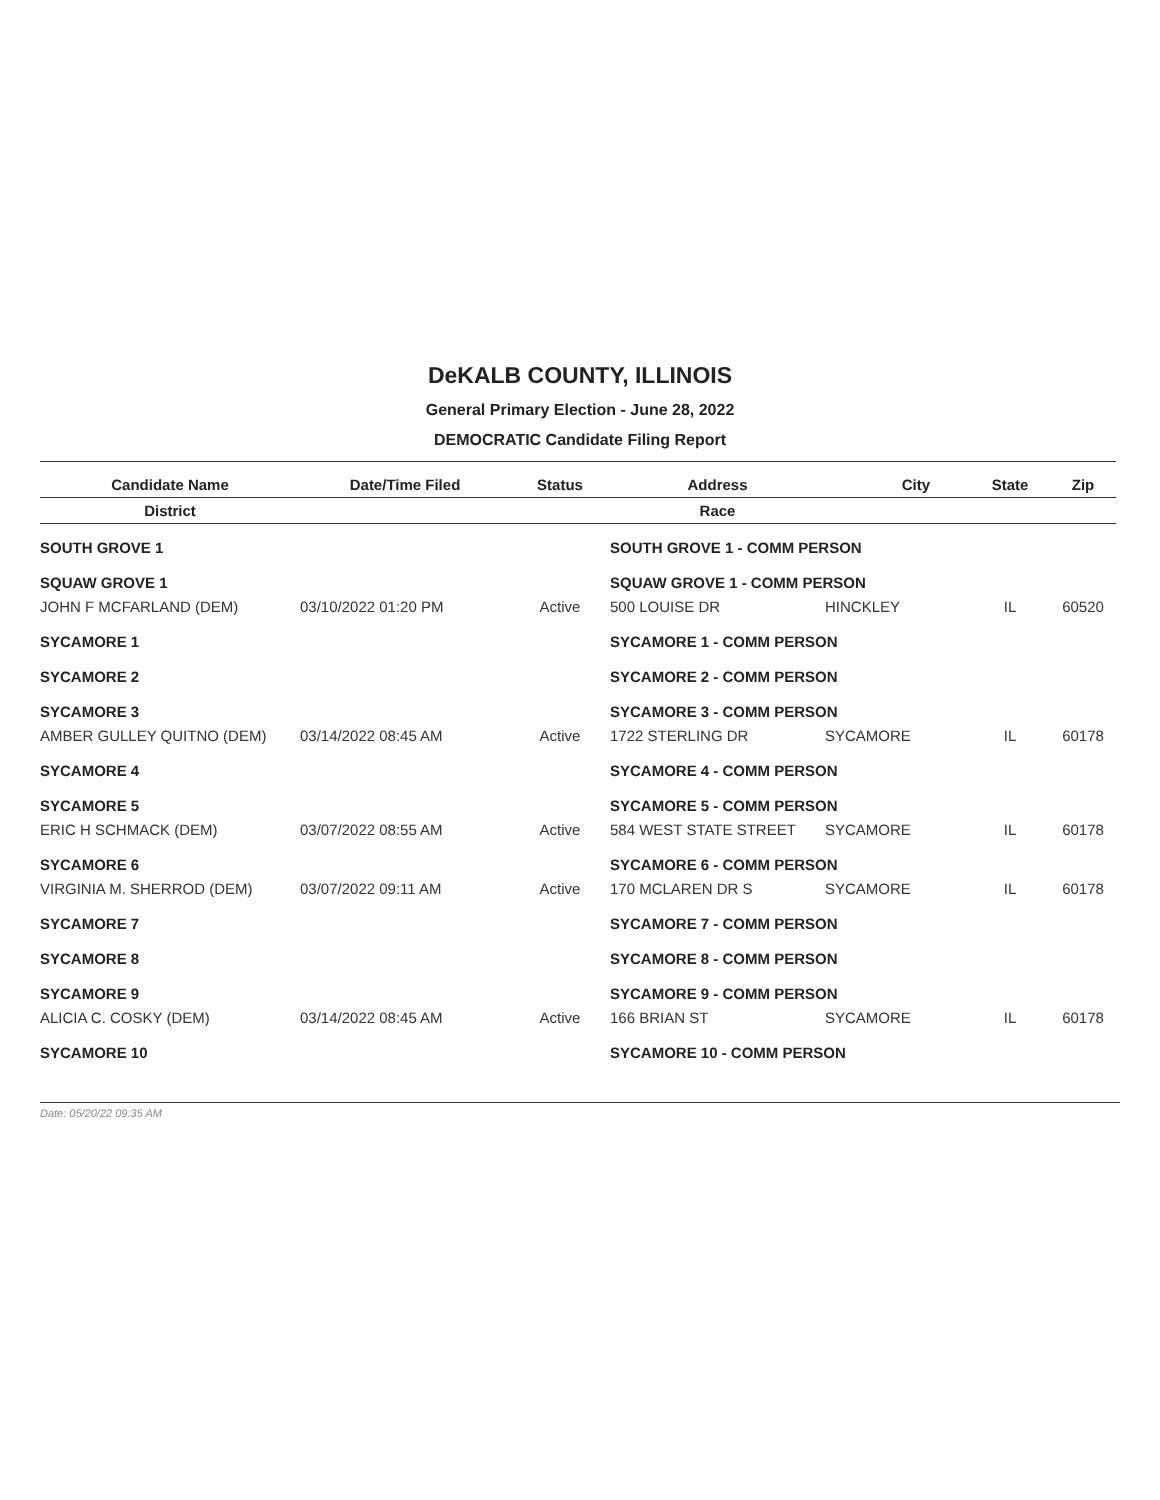DeKALB COUNTY, ILLINOIS
General Primary Election - June 28, 2022
DEMOCRATIC Candidate Filing Report
| Candidate Name | Date/Time Filed | Status | Address | City | State | Zip |
| --- | --- | --- | --- | --- | --- | --- |
| District | | | Race | | | |
| SOUTH GROVE 1 | | | SOUTH GROVE 1 - COMM PERSON | | | |
| SQUAW GROVE 1 | | | SQUAW GROVE 1 - COMM PERSON | | | |
| JOHN F MCFARLAND (DEM) | 03/10/2022 01:20 PM | Active | 500 LOUISE DR | HINCKLEY | IL | 60520 |
| SYCAMORE 1 | | | SYCAMORE 1 - COMM PERSON | | | |
| SYCAMORE 2 | | | SYCAMORE 2 - COMM PERSON | | | |
| SYCAMORE 3 | | | SYCAMORE 3 - COMM PERSON | | | |
| AMBER GULLEY QUITNO (DEM) | 03/14/2022 08:45 AM | Active | 1722 STERLING DR | SYCAMORE | IL | 60178 |
| SYCAMORE 4 | | | SYCAMORE 4 - COMM PERSON | | | |
| SYCAMORE 5 | | | SYCAMORE 5 - COMM PERSON | | | |
| ERIC H SCHMACK (DEM) | 03/07/2022 08:55 AM | Active | 584 WEST STATE STREET | SYCAMORE | IL | 60178 |
| SYCAMORE 6 | | | SYCAMORE 6 - COMM PERSON | | | |
| VIRGINIA M. SHERROD (DEM) | 03/07/2022 09:11 AM | Active | 170 MCLAREN DR S | SYCAMORE | IL | 60178 |
| SYCAMORE 7 | | | SYCAMORE 7 - COMM PERSON | | | |
| SYCAMORE 8 | | | SYCAMORE 8 - COMM PERSON | | | |
| SYCAMORE 9 | | | SYCAMORE 9 - COMM PERSON | | | |
| ALICIA C. COSKY (DEM) | 03/14/2022 08:45 AM | Active | 166 BRIAN ST | SYCAMORE | IL | 60178 |
| SYCAMORE 10 | | | SYCAMORE 10 - COMM PERSON | | | |
Date: 05/20/22 09:35 AM